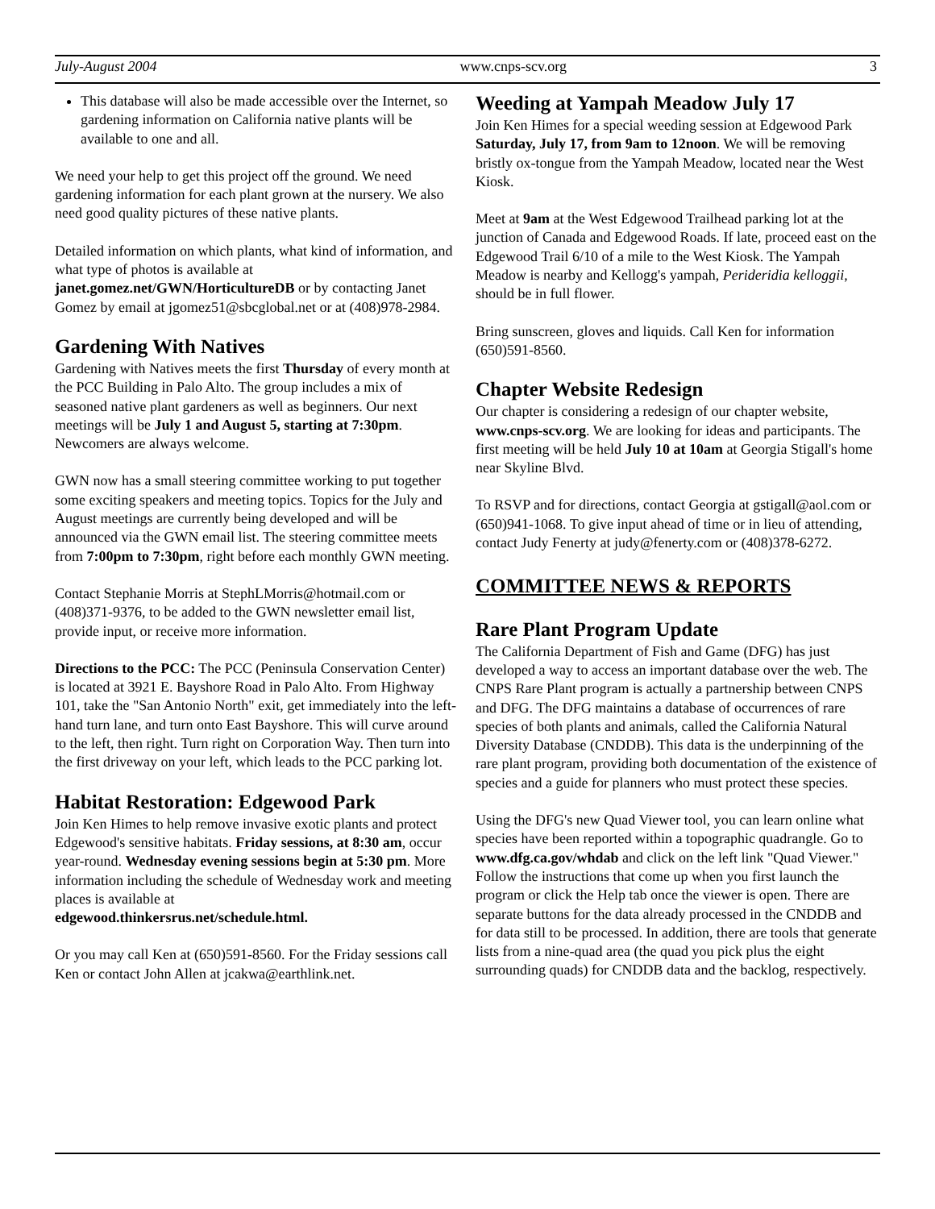July-August 2004 www.cnps-scv.org 3
This database will also be made accessible over the Internet, so gardening information on California native plants will be available to one and all.
We need your help to get this project off the ground. We need gardening information for each plant grown at the nursery. We also need good quality pictures of these native plants.
Detailed information on which plants, what kind of information, and what type of photos is available at janet.gomez.net/GWN/HorticultureDB or by contacting Janet Gomez by email at jgomez51@sbcglobal.net or at (408)978-2984.
Gardening With Natives
Gardening with Natives meets the first Thursday of every month at the PCC Building in Palo Alto. The group includes a mix of seasoned native plant gardeners as well as beginners. Our next meetings will be July 1 and August 5, starting at 7:30pm. Newcomers are always welcome.
GWN now has a small steering committee working to put together some exciting speakers and meeting topics. Topics for the July and August meetings are currently being developed and will be announced via the GWN email list. The steering committee meets from 7:00pm to 7:30pm, right before each monthly GWN meeting.
Contact Stephanie Morris at StephLMorris@hotmail.com or (408)371-9376, to be added to the GWN newsletter email list, provide input, or receive more information.
Directions to the PCC: The PCC (Peninsula Conservation Center) is located at 3921 E. Bayshore Road in Palo Alto. From Highway 101, take the "San Antonio North" exit, get immediately into the left-hand turn lane, and turn onto East Bayshore. This will curve around to the left, then right. Turn right on Corporation Way. Then turn into the first driveway on your left, which leads to the PCC parking lot.
Habitat Restoration: Edgewood Park
Join Ken Himes to help remove invasive exotic plants and protect Edgewood's sensitive habitats. Friday sessions, at 8:30 am, occur year-round. Wednesday evening sessions begin at 5:30 pm. More information including the schedule of Wednesday work and meeting places is available at
edgewood.thinkersrus.net/schedule.html.
Or you may call Ken at (650)591-8560. For the Friday sessions call Ken or contact John Allen at jcakwa@earthlink.net.
Weeding at Yampah Meadow July 17
Join Ken Himes for a special weeding session at Edgewood Park Saturday, July 17, from 9am to 12noon. We will be removing bristly ox-tongue from the Yampah Meadow, located near the West Kiosk.
Meet at 9am at the West Edgewood Trailhead parking lot at the junction of Canada and Edgewood Roads. If late, proceed east on the Edgewood Trail 6/10 of a mile to the West Kiosk. The Yampah Meadow is nearby and Kellogg's yampah, Perideridia kelloggii, should be in full flower.
Bring sunscreen, gloves and liquids. Call Ken for information (650)591-8560.
Chapter Website Redesign
Our chapter is considering a redesign of our chapter website, www.cnps-scv.org. We are looking for ideas and participants. The first meeting will be held July 10 at 10am at Georgia Stigall's home near Skyline Blvd.
To RSVP and for directions, contact Georgia at gstigall@aol.com or (650)941-1068. To give input ahead of time or in lieu of attending, contact Judy Fenerty at judy@fenerty.com or (408)378-6272.
COMMITTEE NEWS & REPORTS
Rare Plant Program Update
The California Department of Fish and Game (DFG) has just developed a way to access an important database over the web. The CNPS Rare Plant program is actually a partnership between CNPS and DFG. The DFG maintains a database of occurrences of rare species of both plants and animals, called the California Natural Diversity Database (CNDDB). This data is the underpinning of the rare plant program, providing both documentation of the existence of species and a guide for planners who must protect these species.
Using the DFG's new Quad Viewer tool, you can learn online what species have been reported within a topographic quadrangle. Go to www.dfg.ca.gov/whdab and click on the left link "Quad Viewer." Follow the instructions that come up when you first launch the program or click the Help tab once the viewer is open. There are separate buttons for the data already processed in the CNDDB and for data still to be processed. In addition, there are tools that generate lists from a nine-quad area (the quad you pick plus the eight surrounding quads) for CNDDB data and the backlog, respectively.